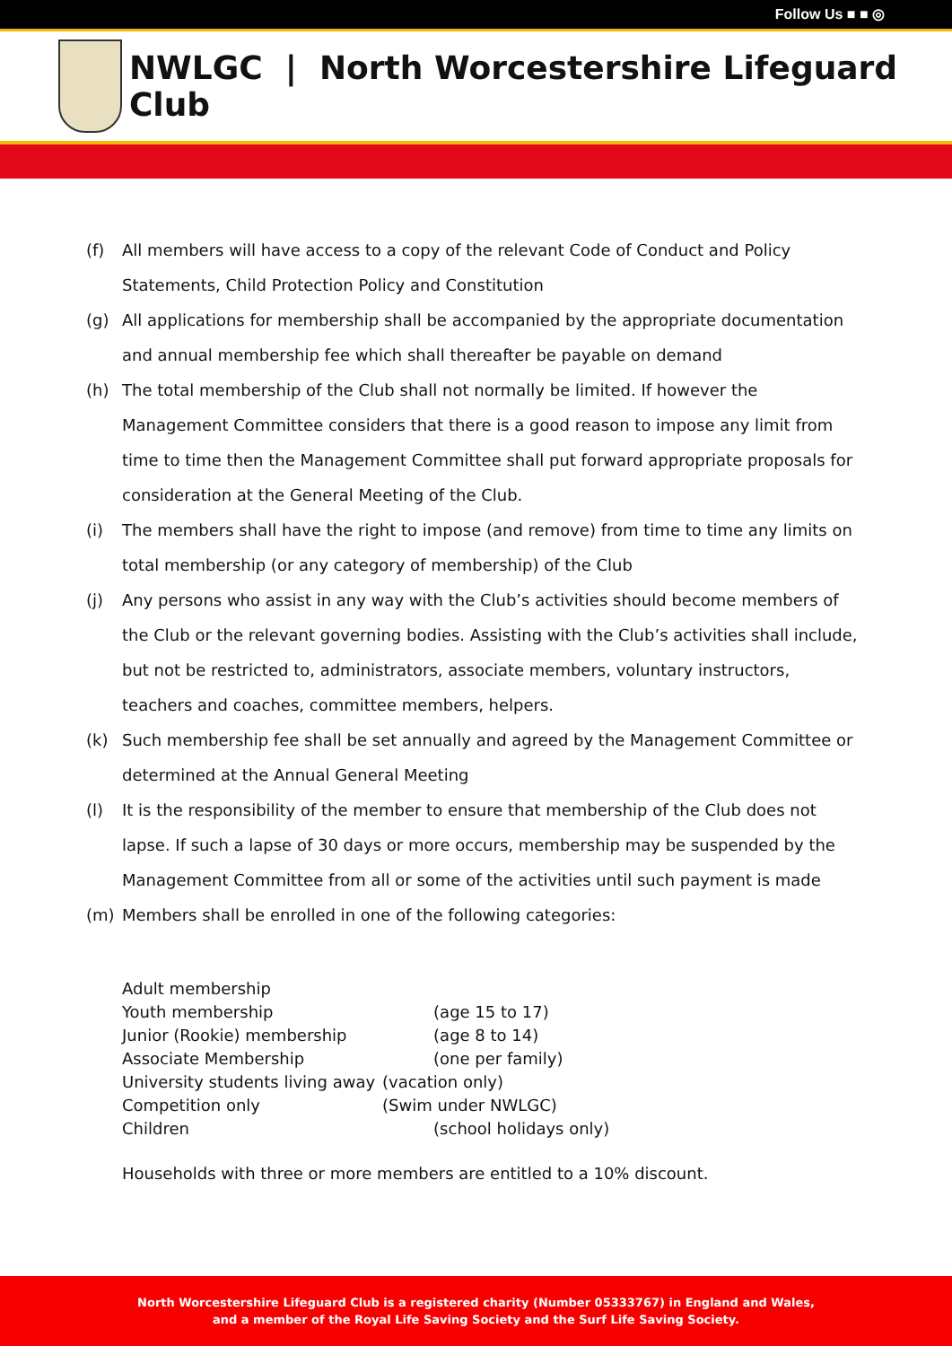Follow Us ■ ■ ◎
NWLGC | North Worcestershire Lifeguard Club
(f) All members will have access to a copy of the relevant Code of Conduct and Policy Statements, Child Protection Policy and Constitution
(g) All applications for membership shall be accompanied by the appropriate documentation and annual membership fee which shall thereafter be payable on demand
(h) The total membership of the Club shall not normally be limited. If however the Management Committee considers that there is a good reason to impose any limit from time to time then the Management Committee shall put forward appropriate proposals for consideration at the General Meeting of the Club.
(i) The members shall have the right to impose (and remove) from time to time any limits on total membership (or any category of membership) of the Club
(j) Any persons who assist in any way with the Club’s activities should become members of the Club or the relevant governing bodies. Assisting with the Club’s activities shall include, but not be restricted to, administrators, associate members, voluntary instructors, teachers and coaches, committee members, helpers.
(k) Such membership fee shall be set annually and agreed by the Management Committee or determined at the Annual General Meeting
(l) It is the responsibility of the member to ensure that membership of the Club does not lapse. If such a lapse of 30 days or more occurs, membership may be suspended by the Management Committee from all or some of the activities until such payment is made
(m) Members shall be enrolled in one of the following categories:
| Adult membership | |
| Youth membership | (age 15 to 17) |
| Junior (Rookie) membership | (age 8 to 14) |
| Associate Membership | (one per family) |
| University students living away | (vacation only) |
| Competition only | (Swim under NWLGC) |
| Children | (school holidays only) |
Households with three or more members are entitled to a 10% discount.
North Worcestershire Lifeguard Club is a registered charity (Number 05333767) in England and Wales,
and a member of the Royal Life Saving Society and the Surf Life Saving Society.